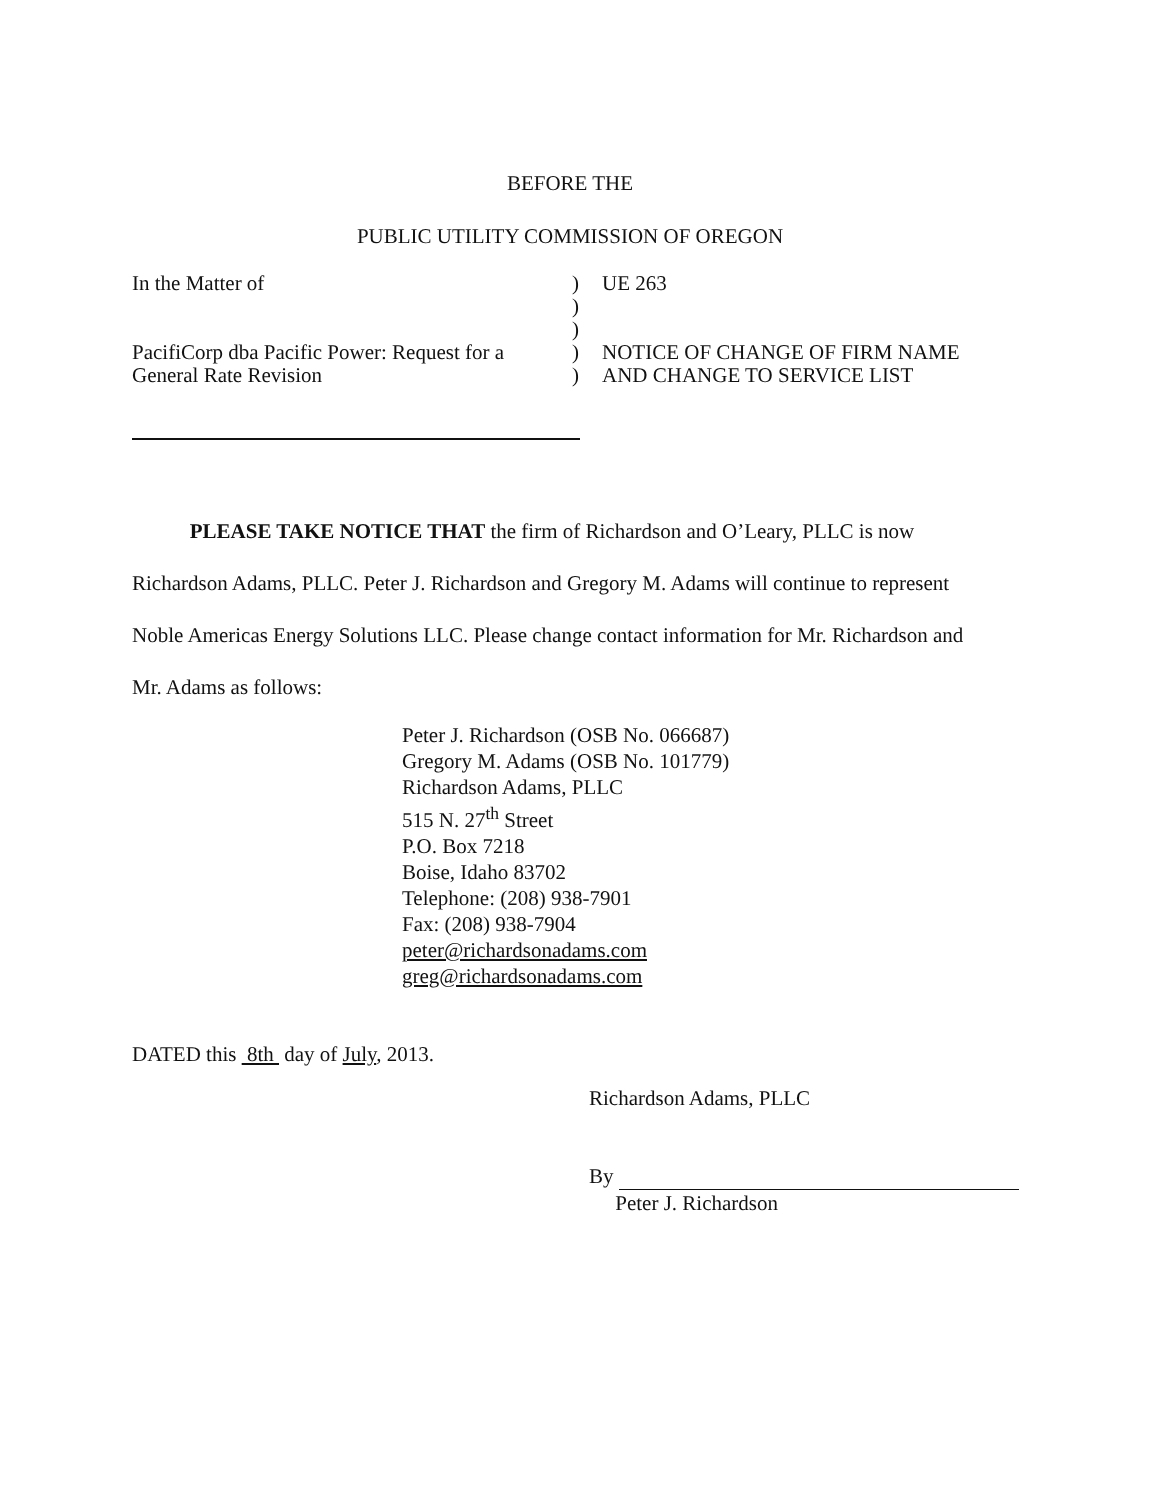BEFORE THE
PUBLIC UTILITY COMMISSION OF OREGON
In the Matter of
PacifiCorp dba Pacific Power: Request for a General Rate Revision
)
)
)
)
)
UE 263
NOTICE OF CHANGE OF FIRM NAME AND CHANGE TO SERVICE LIST
PLEASE TAKE NOTICE THAT the firm of Richardson and O’Leary, PLLC is now Richardson Adams, PLLC. Peter J. Richardson and Gregory M. Adams will continue to represent Noble Americas Energy Solutions LLC. Please change contact information for Mr. Richardson and Mr. Adams as follows:
Peter J. Richardson (OSB No. 066687)
Gregory M. Adams (OSB No. 101779)
Richardson Adams, PLLC
515 N. 27<sup>th</sup> Street
P.O. Box 7218
Boise, Idaho 83702
Telephone: (208) 938-7901
Fax: (208) 938-7904
peter@richardsonadams.com
greg@richardsonadams.com
DATED this 8th day of July, 2013.
Richardson Adams, PLLC
By
Peter J. Richardson